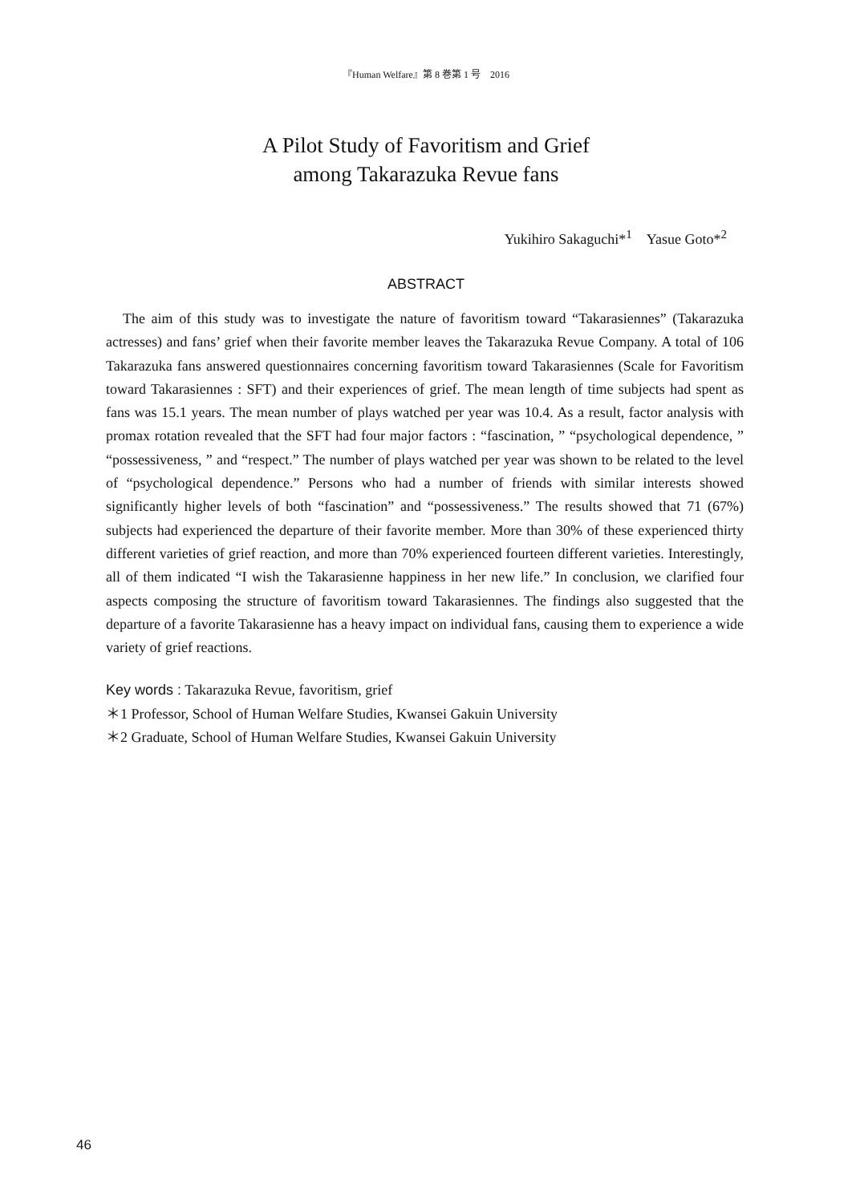『Human Welfare』第 8 巻第 1 号　2016
A Pilot Study of Favoritism and Grief
among Takarazuka Revue fans
Yukihiro Sakaguchi*<sup>1</sup>　Yasue Goto*<sup>2</sup>
ABSTRACT
The aim of this study was to investigate the nature of favoritism toward “Takarasiennes” (Takarazuka actresses) and fans’ grief when their favorite member leaves the Takarazuka Revue Company. A total of 106 Takarazuka fans answered questionnaires concerning favoritism toward Takarasiennes (Scale for Favoritism toward Takarasiennes : SFT) and their experiences of grief. The mean length of time subjects had spent as fans was 15.1 years. The mean number of plays watched per year was 10.4. As a result, factor analysis with promax rotation revealed that the SFT had four major factors : “fascination, ” “psychological dependence, ” “possessiveness, ” and “respect.” The number of plays watched per year was shown to be related to the level of “psychological dependence.” Persons who had a number of friends with similar interests showed significantly higher levels of both “fascination” and “possessiveness.” The results showed that 71 (67%) subjects had experienced the departure of their favorite member. More than 30% of these experienced thirty different varieties of grief reaction, and more than 70% experienced fourteen different varieties. Interestingly, all of them indicated “I wish the Takarasienne happiness in her new life.” In conclusion, we clarified four aspects composing the structure of favoritism toward Takarasiennes. The findings also suggested that the departure of a favorite Takarasienne has a heavy impact on individual fans, causing them to experience a wide variety of grief reactions.
Key words : Takarazuka Revue, favoritism, grief
＊1 Professor, School of Human Welfare Studies, Kwansei Gakuin University
＊2 Graduate, School of Human Welfare Studies, Kwansei Gakuin University
46